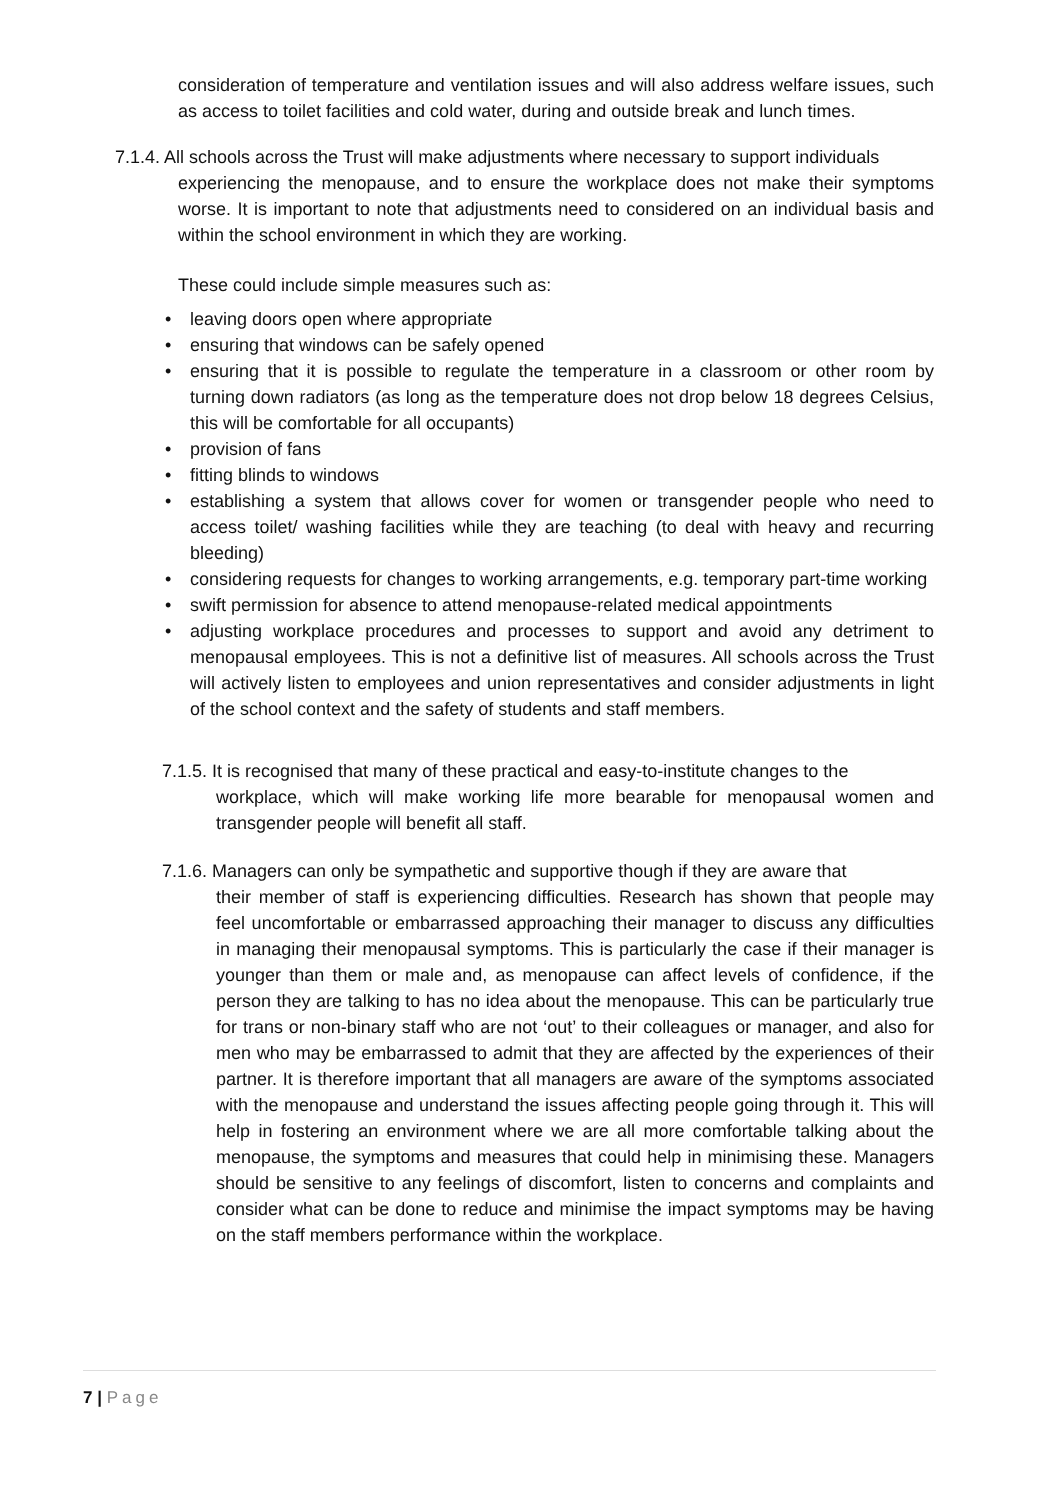consideration of temperature and ventilation issues and will also address welfare issues, such as access to toilet facilities and cold water, during and outside break and lunch times.
7.1.4. All schools across the Trust will make adjustments where necessary to support individuals
experiencing the menopause, and to ensure the workplace does not make their symptoms worse. It is important to note that adjustments need to considered on an individual basis and within the school environment in which they are working.
These could include simple measures such as:
• leaving doors open where appropriate
• ensuring that windows can be safely opened
• ensuring that it is possible to regulate the temperature in a classroom or other room by turning down radiators (as long as the temperature does not drop below 18 degrees Celsius, this will be comfortable for all occupants)
• provision of fans
• fitting blinds to windows
• establishing a system that allows cover for women or transgender people who need to access toilet/ washing facilities while they are teaching (to deal with heavy and recurring bleeding)
• considering requests for changes to working arrangements, e.g. temporary part-time working
• swift permission for absence to attend menopause-related medical appointments
• adjusting workplace procedures and processes to support and avoid any detriment to menopausal employees. This is not a definitive list of measures. All schools across the Trust will actively listen to employees and union representatives and consider adjustments in light of the school context and the safety of students and staff members.
7.1.5. It is recognised that many of these practical and easy-to-institute changes to the
workplace, which will make working life more bearable for menopausal women and transgender people will benefit all staff.
7.1.6. Managers can only be sympathetic and supportive though if they are aware that
their member of staff is experiencing difficulties. Research has shown that people may feel uncomfortable or embarrassed approaching their manager to discuss any difficulties in managing their menopausal symptoms. This is particularly the case if their manager is younger than them or male and, as menopause can affect levels of confidence, if the person they are talking to has no idea about the menopause. This can be particularly true for trans or non-binary staff who are not ‘out’ to their colleagues or manager, and also for men who may be embarrassed to admit that they are affected by the experiences of their partner. It is therefore important that all managers are aware of the symptoms associated with the menopause and understand the issues affecting people going through it. This will help in fostering an environment where we are all more comfortable talking about the menopause, the symptoms and measures that could help in minimising these. Managers should be sensitive to any feelings of discomfort, listen to concerns and complaints and consider what can be done to reduce and minimise the impact symptoms may be having on the staff members performance within the workplace.
7 | Page